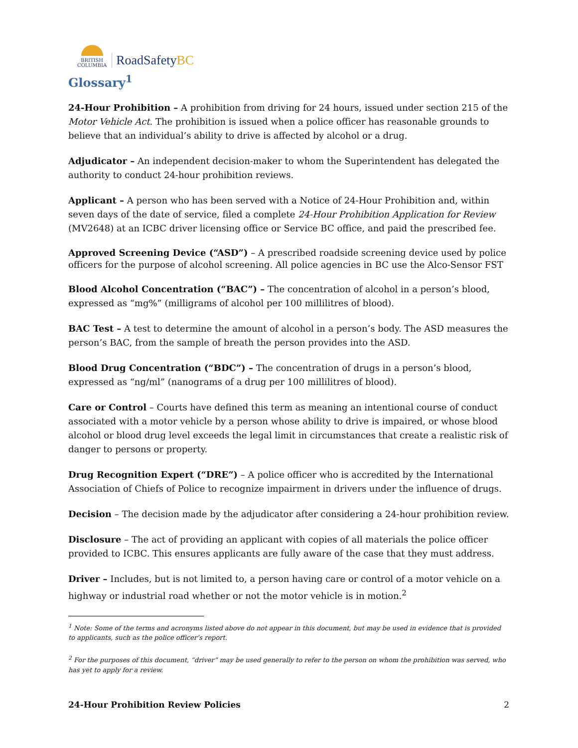BRITISH
COLUMBIA
RoadSafetyBC
Glossary<sup>1</sup>
24-Hour Prohibition – A prohibition from driving for 24 hours, issued under section 215 of the Motor Vehicle Act. The prohibition is issued when a police officer has reasonable grounds to believe that an individual’s ability to drive is affected by alcohol or a drug.
Adjudicator – An independent decision-maker to whom the Superintendent has delegated the authority to conduct 24-hour prohibition reviews.
Applicant – A person who has been served with a Notice of 24-Hour Prohibition and, within seven days of the date of service, filed a complete 24-Hour Prohibition Application for Review (MV2648) at an ICBC driver licensing office or Service BC office, and paid the prescribed fee.
Approved Screening Device (“ASD”) – A prescribed roadside screening device used by police officers for the purpose of alcohol screening. All police agencies in BC use the Alco-Sensor FST
Blood Alcohol Concentration (“BAC”) – The concentration of alcohol in a person’s blood, expressed as “mg%” (milligrams of alcohol per 100 millilitres of blood).
BAC Test – A test to determine the amount of alcohol in a person’s body. The ASD measures the person’s BAC, from the sample of breath the person provides into the ASD.
Blood Drug Concentration (“BDC”) – The concentration of drugs in a person’s blood, expressed as “ng/ml” (nanograms of a drug per 100 millilitres of blood).
Care or Control – Courts have defined this term as meaning an intentional course of conduct associated with a motor vehicle by a person whose ability to drive is impaired, or whose blood alcohol or blood drug level exceeds the legal limit in circumstances that create a realistic risk of danger to persons or property.
Drug Recognition Expert (“DRE”) – A police officer who is accredited by the International Association of Chiefs of Police to recognize impairment in drivers under the influence of drugs.
Decision – The decision made by the adjudicator after considering a 24-hour prohibition review.
Disclosure – The act of providing an applicant with copies of all materials the police officer provided to ICBC. This ensures applicants are fully aware of the case that they must address.
Driver – Includes, but is not limited to, a person having care or control of a motor vehicle on a highway or industrial road whether or not the motor vehicle is in motion.<sup>2</sup>
<sup>1</sup> Note: Some of the terms and acronyms listed above do not appear in this document, but may be used in evidence that is provided to applicants, such as the police officer’s report.
<sup>2</sup> For the purposes of this document, “driver” may be used generally to refer to the person on whom the prohibition was served, who has yet to apply for a review.
24-Hour Prohibition Review Policies 2